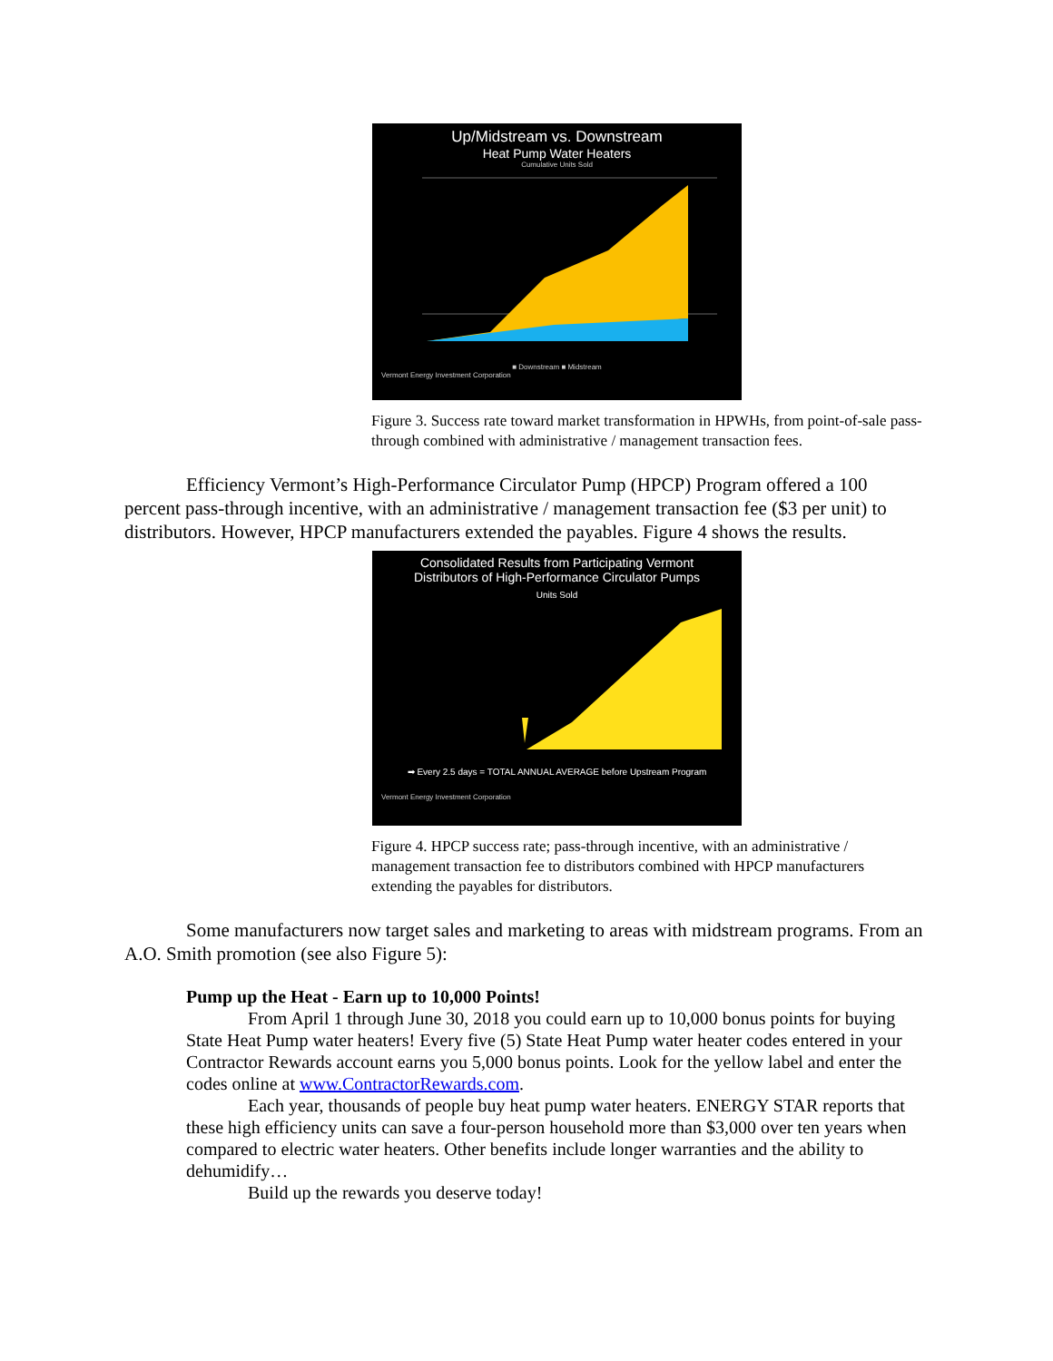Up/Midstream vs. Downstream
Heat Pump Water Heaters
Cumulative Units Sold
■ Downstream ■ Midstream
Vermont Energy Investment Corporation
Figure 3. Success rate toward market transformation in HPWHs, from point-of-sale pass-through combined with administrative / management transaction fees.
Efficiency Vermont’s High-Performance Circulator Pump (HPCP) Program offered a 100 percent pass-through incentive, with an administrative / management transaction fee ($3 per unit) to distributors. However, HPCP manufacturers extended the payables. Figure 4 shows the results.
Consolidated Results from Participating Vermont
Distributors of High-Performance Circulator Pumps
Units Sold
➡ Every 2.5 days = TOTAL ANNUAL AVERAGE before Upstream Program
Vermont Energy Investment Corporation
Figure 4. HPCP success rate; pass-through incentive, with an administrative / management transaction fee to distributors combined with HPCP manufacturers extending the payables for distributors.
Some manufacturers now target sales and marketing to areas with midstream programs. From an A.O. Smith promotion (see also Figure 5):
Pump up the Heat - Earn up to 10,000 Points!
From April 1 through June 30, 2018 you could earn up to 10,000 bonus points for buying State Heat Pump water heaters! Every five (5) State Heat Pump water heater codes entered in your Contractor Rewards account earns you 5,000 bonus points. Look for the yellow label and enter the codes online at www.ContractorRewards.com.
Each year, thousands of people buy heat pump water heaters. ENERGY STAR reports that these high efficiency units can save a four-person household more than $3,000 over ten years when compared to electric water heaters. Other benefits include longer warranties and the ability to dehumidify…
Build up the rewards you deserve today!